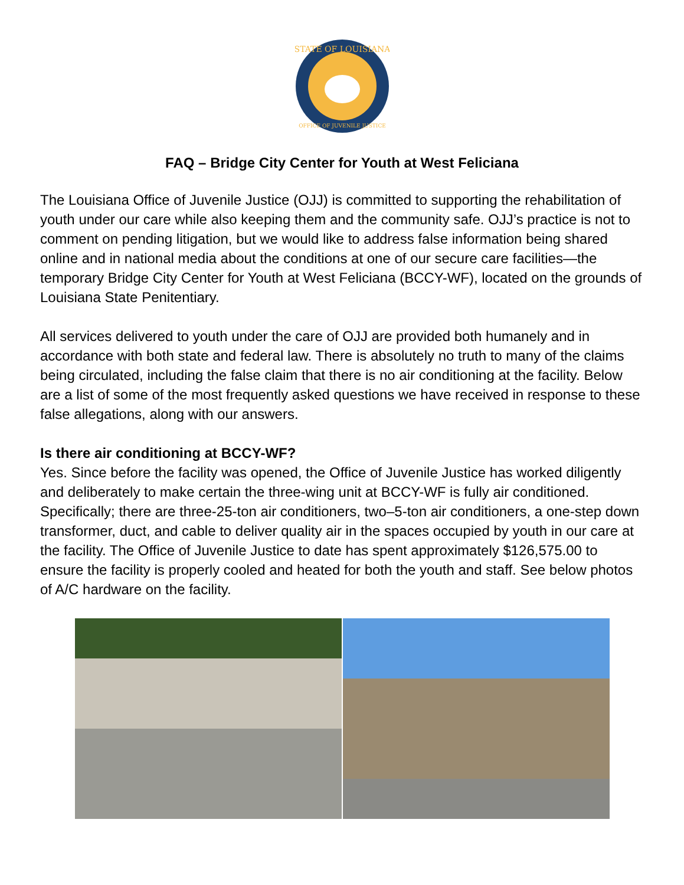STATE OF LOUISIANA
OFFICE OF JUVENILE JUSTICE
FAQ – Bridge City Center for Youth at West Feliciana
The Louisiana Office of Juvenile Justice (OJJ) is committed to supporting the rehabilitation of youth under our care while also keeping them and the community safe. OJJ’s practice is not to comment on pending litigation, but we would like to address false information being shared online and in national media about the conditions at one of our secure care facilities—the temporary Bridge City Center for Youth at West Feliciana (BCCY-WF), located on the grounds of Louisiana State Penitentiary.
All services delivered to youth under the care of OJJ are provided both humanely and in accordance with both state and federal law. There is absolutely no truth to many of the claims being circulated, including the false claim that there is no air conditioning at the facility. Below are a list of some of the most frequently asked questions we have received in response to these false allegations, along with our answers.
Is there air conditioning at BCCY-WF?
Yes. Since before the facility was opened, the Office of Juvenile Justice has worked diligently and deliberately to make certain the three-wing unit at BCCY-WF is fully air conditioned. Specifically; there are three-25-ton air conditioners, two–5-ton air conditioners, a one-step down transformer, duct, and cable to deliver quality air in the spaces occupied by youth in our care at the facility. The Office of Juvenile Justice to date has spent approximately $126,575.00 to ensure the facility is properly cooled and heated for both the youth and staff. See below photos of A/C hardware on the facility.